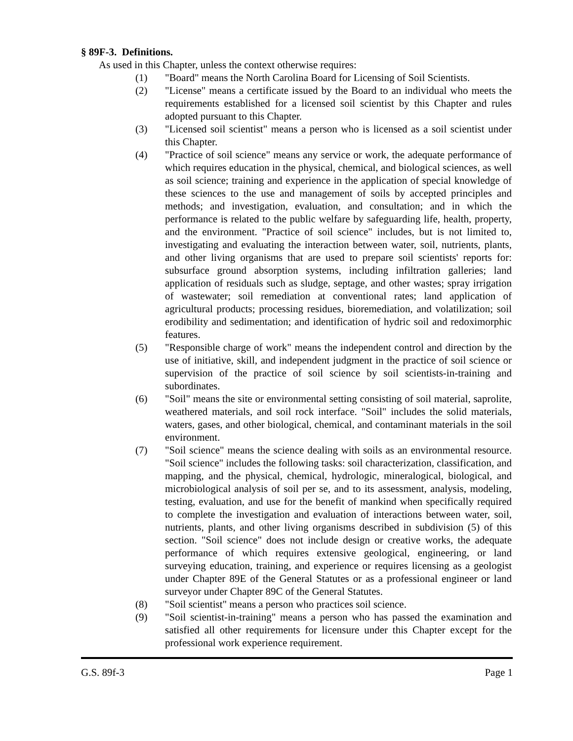§ 89F-3. Definitions.
As used in this Chapter, unless the context otherwise requires:
(1) "Board" means the North Carolina Board for Licensing of Soil Scientists.
(2) "License" means a certificate issued by the Board to an individual who meets the requirements established for a licensed soil scientist by this Chapter and rules adopted pursuant to this Chapter.
(3) "Licensed soil scientist" means a person who is licensed as a soil scientist under this Chapter.
(4) "Practice of soil science" means any service or work, the adequate performance of which requires education in the physical, chemical, and biological sciences, as well as soil science; training and experience in the application of special knowledge of these sciences to the use and management of soils by accepted principles and methods; and investigation, evaluation, and consultation; and in which the performance is related to the public welfare by safeguarding life, health, property, and the environment. "Practice of soil science" includes, but is not limited to, investigating and evaluating the interaction between water, soil, nutrients, plants, and other living organisms that are used to prepare soil scientists' reports for: subsurface ground absorption systems, including infiltration galleries; land application of residuals such as sludge, septage, and other wastes; spray irrigation of wastewater; soil remediation at conventional rates; land application of agricultural products; processing residues, bioremediation, and volatilization; soil erodibility and sedimentation; and identification of hydric soil and redoximorphic features.
(5) "Responsible charge of work" means the independent control and direction by the use of initiative, skill, and independent judgment in the practice of soil science or supervision of the practice of soil science by soil scientists-in-training and subordinates.
(6) "Soil" means the site or environmental setting consisting of soil material, saprolite, weathered materials, and soil rock interface. "Soil" includes the solid materials, waters, gases, and other biological, chemical, and contaminant materials in the soil environment.
(7) "Soil science" means the science dealing with soils as an environmental resource. "Soil science" includes the following tasks: soil characterization, classification, and mapping, and the physical, chemical, hydrologic, mineralogical, biological, and microbiological analysis of soil per se, and to its assessment, analysis, modeling, testing, evaluation, and use for the benefit of mankind when specifically required to complete the investigation and evaluation of interactions between water, soil, nutrients, plants, and other living organisms described in subdivision (5) of this section. "Soil science" does not include design or creative works, the adequate performance of which requires extensive geological, engineering, or land surveying education, training, and experience or requires licensing as a geologist under Chapter 89E of the General Statutes or as a professional engineer or land surveyor under Chapter 89C of the General Statutes.
(8) "Soil scientist" means a person who practices soil science.
(9) "Soil scientist-in-training" means a person who has passed the examination and satisfied all other requirements for licensure under this Chapter except for the professional work experience requirement.
G.S. 89f-3 Page 1